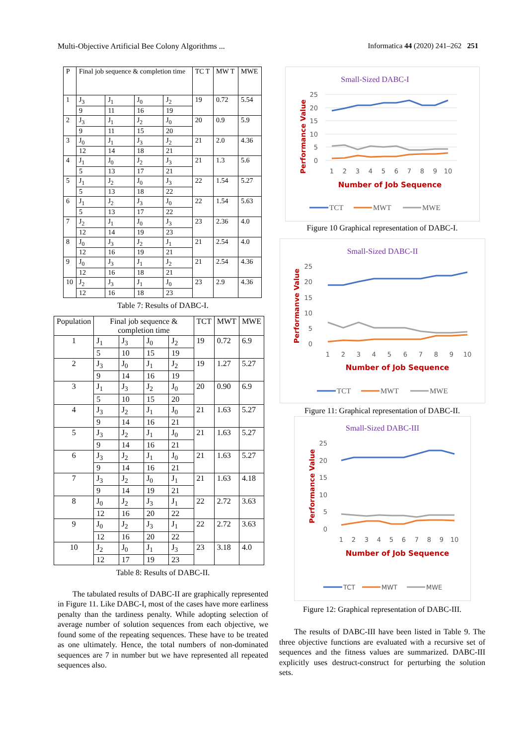Multi-Objective Artificial Bee Colony Algorithms ... Informatica 44 (2020) 241–262 251
| P | Final job sequence & completion time | | | | TC T | MW T | MWE |
| --- | --- | --- | --- | --- | --- | --- | --- |
| 1 | J<sub>3</sub> | J<sub>1</sub> | J<sub>0</sub> | J<sub>2</sub> | 19 | 0.72 | 5.54 |
| | 9 | 11 | 16 | 19 | | | |
| 2 | J<sub>3</sub> | J<sub>1</sub> | J<sub>2</sub> | J<sub>0</sub> | 20 | 0.9 | 5.9 |
| | 9 | 11 | 15 | 20 | | | |
| 3 | J<sub>0</sub> | J<sub>1</sub> | J<sub>3</sub> | J<sub>2</sub> | 21 | 2.0 | 4.36 |
| | 12 | 14 | 18 | 21 | | | |
| 4 | J<sub>1</sub> | J<sub>0</sub> | J<sub>2</sub> | J<sub>3</sub> | 21 | 1.3 | 5.6 |
| | 5 | 13 | 17 | 21 | | | |
| 5 | J<sub>1</sub> | J<sub>2</sub> | J<sub>0</sub> | J<sub>3</sub> | 22 | 1.54 | 5.27 |
| | 5 | 13 | 18 | 22 | | | |
| 6 | J<sub>1</sub> | J<sub>2</sub> | J<sub>3</sub> | J<sub>0</sub> | 22 | 1.54 | 5.63 |
| | 5 | 13 | 17 | 22 | | | |
| 7 | J<sub>2</sub> | J<sub>1</sub> | J<sub>0</sub> | J<sub>3</sub> | 23 | 2.36 | 4.0 |
| | 12 | 14 | 19 | 23 | | | |
| 8 | J<sub>0</sub> | J<sub>3</sub> | J<sub>2</sub> | J<sub>1</sub> | 21 | 2.54 | 4.0 |
| | 12 | 16 | 19 | 21 | | | |
| 9 | J<sub>0</sub> | J<sub>3</sub> | J<sub>1</sub> | J<sub>2</sub> | 21 | 2.54 | 4.36 |
| | 12 | 16 | 18 | 21 | | | |
| 10 | J<sub>2</sub> | J<sub>3</sub> | J<sub>1</sub> | J<sub>0</sub> | 23 | 2.9 | 4.36 |
| | 12 | 16 | 18 | 23 | | | |
Table 7: Results of DABC-I.
| Population | Final job sequence & completion time | | | | TCT | MWT | MWE |
| --- | --- | --- | --- | --- | --- | --- | --- |
| 1 | J<sub>1</sub> | J<sub>3</sub> | J<sub>0</sub> | J<sub>2</sub> | 19 | 0.72 | 6.9 |
| | 5 | 10 | 15 | 19 | | | |
| 2 | J<sub>3</sub> | J<sub>0</sub> | J<sub>1</sub> | J<sub>2</sub> | 19 | 1.27 | 5.27 |
| | 9 | 14 | 16 | 19 | | | |
| 3 | J<sub>1</sub> | J<sub>3</sub> | J<sub>2</sub> | J<sub>0</sub> | 20 | 0.90 | 6.9 |
| | 5 | 10 | 15 | 20 | | | |
| 4 | J<sub>3</sub> | J<sub>2</sub> | J<sub>1</sub> | J<sub>0</sub> | 21 | 1.63 | 5.27 |
| | 9 | 14 | 16 | 21 | | | |
| 5 | J<sub>3</sub> | J<sub>2</sub> | J<sub>1</sub> | J<sub>0</sub> | 21 | 1.63 | 5.27 |
| | 9 | 14 | 16 | 21 | | | |
| 6 | J<sub>3</sub> | J<sub>2</sub> | J<sub>1</sub> | J<sub>0</sub> | 21 | 1.63 | 5.27 |
| | 9 | 14 | 16 | 21 | | | |
| 7 | J<sub>3</sub> | J<sub>2</sub> | J<sub>0</sub> | J<sub>1</sub> | 21 | 1.63 | 4.18 |
| | 9 | 14 | 19 | 21 | | | |
| 8 | J<sub>0</sub> | J<sub>2</sub> | J<sub>3</sub> | J<sub>1</sub> | 22 | 2.72 | 3.63 |
| | 12 | 16 | 20 | 22 | | | |
| 9 | J<sub>0</sub> | J<sub>2</sub> | J<sub>3</sub> | J<sub>1</sub> | 22 | 2.72 | 3.63 |
| | 12 | 16 | 20 | 22 | | | |
| 10 | J<sub>2</sub> | J<sub>0</sub> | J<sub>1</sub> | J<sub>3</sub> | 23 | 3.18 | 4.0 |
| | 12 | 17 | 19 | 23 | | | |
Table 8: Results of DABC-II.
The tabulated results of DABC-II are graphically represented in Figure 11. Like DABC-I, most of the cases have more earliness penalty than the tardiness penalty. While adopting selection of average number of solution sequences from each objective, we found some of the repeating sequences. These have to be treated as one ultimately. Hence, the total numbers of non-dominated sequences are 7 in number but we have represented all repeated sequences also.
Small-Sized DABC-I
Performance Value
25
20
15
10
5
0
1
2
3
4
5
6
7
8
9
10
Number of Job Sequence
TCT
MWT
MWE
Figure 10 Graphical representation of DABC-I.
Small-Sized DABC-II
Performanve Value
25
20
15
10
5
0
1
2
3
4
5
6
7
8
9
10
Number of Job Sequence
TCT
MWT
MWE
Figure 11: Graphical representation of DABC-II.
Small-Sized DABC-III
Performance Value
25
20
15
10
5
0
1
2
3
4
5
6
7
8
9
10
Number of Job Sequence
TCT
MWT
MWE
Figure 12: Graphical representation of DABC-III.
The results of DABC-III have been listed in Table 9. The three objective functions are evaluated with a recursive set of sequences and the fitness values are summarized. DABC-III explicitly uses destruct-construct for perturbing the solution sets.